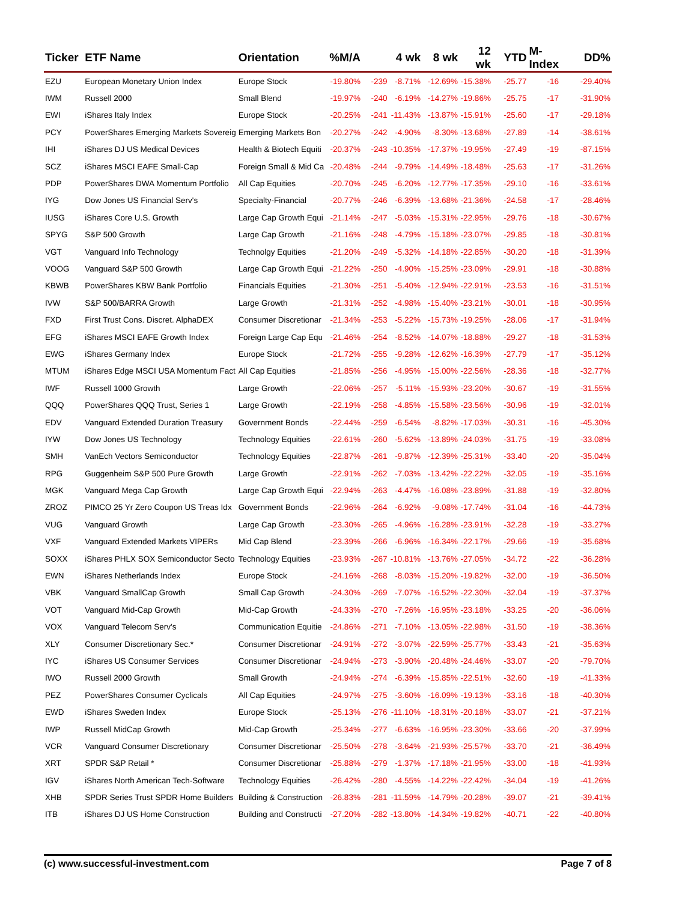| Ticker | ETF Name | Orientation | %M/A | | 4 wk | 8 wk | 12 wk | YTD | M-Index | DD% |
| --- | --- | --- | --- | --- | --- | --- | --- | --- | --- | --- |
| EZU | European Monetary Union Index | Europe Stock | -19.80% | -239 | -8.71% | -12.69% | -15.38% | -25.77 | -16 | -29.40% |
| IWM | Russell 2000 | Small Blend | -19.97% | -240 | -6.19% | -14.27% | -19.86% | -25.75 | -17 | -31.90% |
| EWI | iShares Italy Index | Europe Stock | -20.25% | -241 | -11.43% | -13.87% | -15.91% | -25.60 | -17 | -29.18% |
| PCY | PowerShares Emerging Markets Sovereig | Emerging Markets Bon | -20.27% | -242 | -4.90% | -8.30% | -13.68% | -27.89 | -14 | -38.61% |
| IHI | iShares DJ US Medical Devices | Health & Biotech Equiti | -20.37% | -243 | -10.35% | -17.37% | -19.95% | -27.49 | -19 | -87.15% |
| SCZ | iShares MSCI EAFE Small-Cap | Foreign Small & Mid Ca | -20.48% | -244 | -9.79% | -14.49% | -18.48% | -25.63 | -17 | -31.26% |
| PDP | PowerShares DWA Momentum Portfolio | All Cap Equities | -20.70% | -245 | -6.20% | -12.77% | -17.35% | -29.10 | -16 | -33.61% |
| IYG | Dow Jones US Financial Serv's | Specialty-Financial | -20.77% | -246 | -6.39% | -13.68% | -21.36% | -24.58 | -17 | -28.46% |
| IUSG | iShares Core U.S. Growth | Large Cap Growth Equi | -21.14% | -247 | -5.03% | -15.31% | -22.95% | -29.76 | -18 | -30.67% |
| SPYG | S&P 500 Growth | Large Cap Growth | -21.16% | -248 | -4.79% | -15.18% | -23.07% | -29.85 | -18 | -30.81% |
| VGT | Vanguard Info Technology | Technolgy Equities | -21.20% | -249 | -5.32% | -14.18% | -22.85% | -30.20 | -18 | -31.39% |
| VOOG | Vanguard S&P 500 Growth | Large Cap Growth Equi | -21.22% | -250 | -4.90% | -15.25% | -23.09% | -29.91 | -18 | -30.88% |
| KBWB | PowerShares KBW Bank Portfolio | Financials Equities | -21.30% | -251 | -5.40% | -12.94% | -22.91% | -23.53 | -16 | -31.51% |
| IVW | S&P 500/BARRA Growth | Large Growth | -21.31% | -252 | -4.98% | -15.40% | -23.21% | -30.01 | -18 | -30.95% |
| FXD | First Trust Cons. Discret. AlphaDEX | Consumer Discretionar | -21.34% | -253 | -5.22% | -15.73% | -19.25% | -28.06 | -17 | -31.94% |
| EFG | iShares MSCI EAFE Growth Index | Foreign Large Cap Equ | -21.46% | -254 | -8.52% | -14.07% | -18.88% | -29.27 | -18 | -31.53% |
| EWG | iShares Germany Index | Europe Stock | -21.72% | -255 | -9.28% | -12.62% | -16.39% | -27.79 | -17 | -35.12% |
| MTUM | iShares Edge MSCI USA Momentum Fact | All Cap Equities | -21.85% | -256 | -4.95% | -15.00% | -22.56% | -28.36 | -18 | -32.77% |
| IWF | Russell 1000 Growth | Large Growth | -22.06% | -257 | -5.11% | -15.93% | -23.20% | -30.67 | -19 | -31.55% |
| QQQ | PowerShares QQQ Trust, Series 1 | Large Growth | -22.19% | -258 | -4.85% | -15.58% | -23.56% | -30.96 | -19 | -32.01% |
| EDV | Vanguard Extended Duration Treasury | Government Bonds | -22.44% | -259 | -6.54% | -8.82% | -17.03% | -30.31 | -16 | -45.30% |
| IYW | Dow Jones US Technology | Technology Equities | -22.61% | -260 | -5.62% | -13.89% | -24.03% | -31.75 | -19 | -33.08% |
| SMH | VanEch Vectors Semiconductor | Technology Equities | -22.87% | -261 | -9.87% | -12.39% | -25.31% | -33.40 | -20 | -35.04% |
| RPG | Guggenheim S&P 500 Pure Growth | Large Growth | -22.91% | -262 | -7.03% | -13.42% | -22.22% | -32.05 | -19 | -35.16% |
| MGK | Vanguard Mega Cap Growth | Large Cap Growth Equi | -22.94% | -263 | -4.47% | -16.08% | -23.89% | -31.88 | -19 | -32.80% |
| ZROZ | PIMCO 25 Yr Zero Coupon US Treas Idx | Government Bonds | -22.96% | -264 | -6.92% | -9.08% | -17.74% | -31.04 | -16 | -44.73% |
| VUG | Vanguard Growth | Large Cap Growth | -23.30% | -265 | -4.96% | -16.28% | -23.91% | -32.28 | -19 | -33.27% |
| VXF | Vanguard Extended Markets VIPERs | Mid Cap Blend | -23.39% | -266 | -6.96% | -16.34% | -22.17% | -29.66 | -19 | -35.68% |
| SOXX | iShares PHLX SOX Semiconductor Secto | Technology Equities | -23.93% | -267 | -10.81% | -13.76% | -27.05% | -34.72 | -22 | -36.28% |
| EWN | iShares Netherlands Index | Europe Stock | -24.16% | -268 | -8.03% | -15.20% | -19.82% | -32.00 | -19 | -36.50% |
| VBK | Vanguard SmallCap Growth | Small Cap Growth | -24.30% | -269 | -7.07% | -16.52% | -22.30% | -32.04 | -19 | -37.37% |
| VOT | Vanguard Mid-Cap Growth | Mid-Cap Growth | -24.33% | -270 | -7.26% | -16.95% | -23.18% | -33.25 | -20 | -36.06% |
| VOX | Vanguard Telecom Serv's | Communication Equitie | -24.86% | -271 | -7.10% | -13.05% | -22.98% | -31.50 | -19 | -38.36% |
| XLY | Consumer Discretionary Sec.* | Consumer Discretionar | -24.91% | -272 | -3.07% | -22.59% | -25.77% | -33.43 | -21 | -35.63% |
| IYC | iShares US Consumer Services | Consumer Discretionar | -24.94% | -273 | -3.90% | -20.48% | -24.46% | -33.07 | -20 | -79.70% |
| IWO | Russell 2000 Growth | Small Growth | -24.94% | -274 | -6.39% | -15.85% | -22.51% | -32.60 | -19 | -41.33% |
| PEZ | PowerShares Consumer Cyclicals | All Cap Equities | -24.97% | -275 | -3.60% | -16.09% | -19.13% | -33.16 | -18 | -40.30% |
| EWD | iShares Sweden Index | Europe Stock | -25.13% | -276 | -11.10% | -18.31% | -20.18% | -33.07 | -21 | -37.21% |
| IWP | Russell MidCap Growth | Mid-Cap Growth | -25.34% | -277 | -6.63% | -16.95% | -23.30% | -33.66 | -20 | -37.99% |
| VCR | Vanguard Consumer Discretionary | Consumer Discretionar | -25.50% | -278 | -3.64% | -21.93% | -25.57% | -33.70 | -21 | -36.49% |
| XRT | SPDR S&P Retail * | Consumer Discretionar | -25.88% | -279 | -1.37% | -17.18% | -21.95% | -33.00 | -18 | -41.93% |
| IGV | iShares North American Tech-Software | Technology Equities | -26.42% | -280 | -4.55% | -14.22% | -22.42% | -34.04 | -19 | -41.26% |
| XHB | SPDR Series Trust SPDR Home Builders | Building & Construction | -26.83% | -281 | -11.59% | -14.79% | -20.28% | -39.07 | -21 | -39.41% |
| ITB | iShares DJ US Home Construction | Building and Constructi | -27.20% | -282 | -13.80% | -14.34% | -19.82% | -40.71 | -22 | -40.80% |
(c) www.successful-investment.com Page 7 of 8